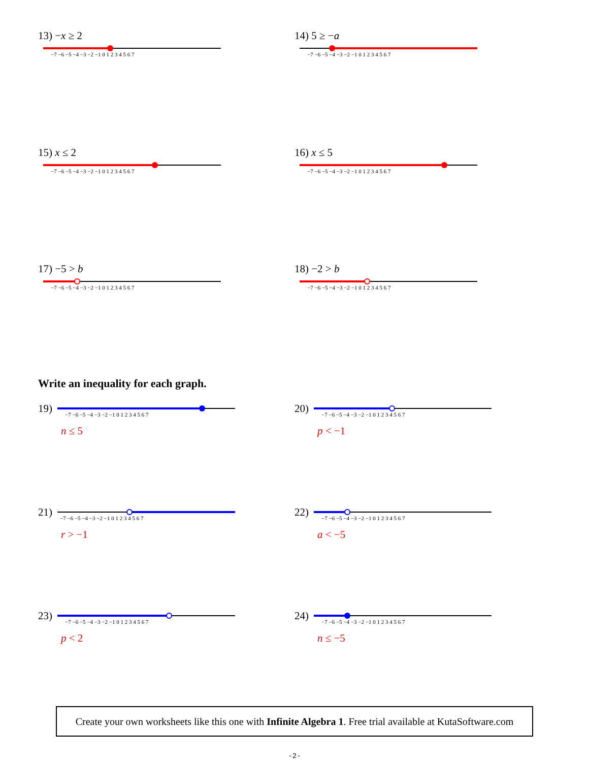13) −x ≥ 2
−7 −6 −5 −4 −3 −2 −1 0 1 2 3 4 5 6 7
14) 5 ≥ −a
−7 −6 −5 −4 −3 −2 −1 0 1 2 3 4 5 6 7
15) x ≤ 2
−7 −6 −5 −4 −3 −2 −1 0 1 2 3 4 5 6 7
16) x ≤ 5
−7 −6 −5 −4 −3 −2 −1 0 1 2 3 4 5 6 7
17) −5 > b
−7 −6 −5 −4 −3 −2 −1 0 1 2 3 4 5 6 7
18) −2 > b
−7 −6 −5 −4 −3 −2 −1 0 1 2 3 4 5 6 7
Write an inequality for each graph.
19)
−7 −6 −5 −4 −3 −2 −1 0 1 2 3 4 5 6 7
n ≤ 5
20)
−7 −6 −5 −4 −3 −2 −1 0 1 2 3 4 5 6 7
p < −1
21)
−7 −6 −5 −4 −3 −2 −1 0 1 2 3 4 5 6 7
r > −1
22)
−7 −6 −5 −4 −3 −2 −1 0 1 2 3 4 5 6 7
a < −5
23)
−7 −6 −5 −4 −3 −2 −1 0 1 2 3 4 5 6 7
p < 2
24)
−7 −6 −5 −4 −3 −2 −1 0 1 2 3 4 5 6 7
n ≤ −5
Create your own worksheets like this one with Infinite Algebra 1. Free trial available at KutaSoftware.com
-2-